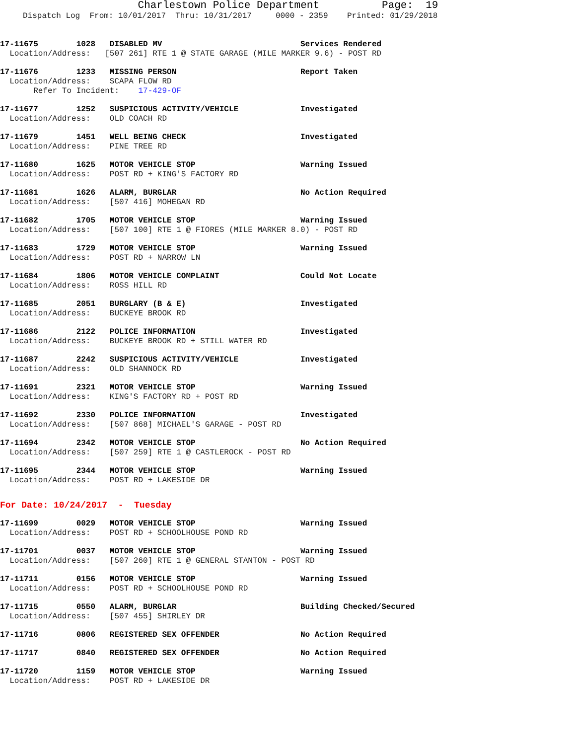Charlestown Police Department Page: 19
Dispatch Log From: 10/01/2017 Thru: 10/31/2017 0000 - 2359 Printed: 01/29/2018
17-11675 1028 DISABLED MV Services Rendered Location/Address: [507 261] RTE 1 @ STATE GARAGE (MILE MARKER 9.6) - POST RD
17-11676 1233 MISSING PERSON Report Taken Location/Address: SCAPA FLOW RD Refer To Incident: 17-429-OF
17-11677 1252 SUSPICIOUS ACTIVITY/VEHICLE Investigated Location/Address: OLD COACH RD
17-11679 1451 WELL BEING CHECK Investigated Location/Address: PINE TREE RD
17-11680 1625 MOTOR VEHICLE STOP Warning Issued Location/Address: POST RD + KING'S FACTORY RD
17-11681 1626 ALARM, BURGLAR No Action Required Location/Address: [507 416] MOHEGAN RD
17-11682 1705 MOTOR VEHICLE STOP Warning Issued Location/Address: [507 100] RTE 1 @ FIORES (MILE MARKER 8.0) - POST RD
17-11683 1729 MOTOR VEHICLE STOP Warning Issued Location/Address: POST RD + NARROW LN
17-11684 1806 MOTOR VEHICLE COMPLAINT Could Not Locate Location/Address: ROSS HILL RD
17-11685 2051 BURGLARY (B & E) Investigated Location/Address: BUCKEYE BROOK RD
17-11686 2122 POLICE INFORMATION Investigated Location/Address: BUCKEYE BROOK RD + STILL WATER RD
17-11687 2242 SUSPICIOUS ACTIVITY/VEHICLE Investigated Location/Address: OLD SHANNOCK RD
17-11691 2321 MOTOR VEHICLE STOP Warning Issued Location/Address: KING'S FACTORY RD + POST RD
17-11692 2330 POLICE INFORMATION Investigated Location/Address: [507 868] MICHAEL'S GARAGE - POST RD
17-11694 2342 MOTOR VEHICLE STOP No Action Required Location/Address: [507 259] RTE 1 @ CASTLEROCK - POST RD
17-11695 2344 MOTOR VEHICLE STOP Warning Issued Location/Address: POST RD + LAKESIDE DR
For Date: 10/24/2017 - Tuesday
17-11699 0029 MOTOR VEHICLE STOP Warning Issued Location/Address: POST RD + SCHOOLHOUSE POND RD
17-11701 0037 MOTOR VEHICLE STOP Warning Issued Location/Address: [507 260] RTE 1 @ GENERAL STANTON - POST RD
17-11711 0156 MOTOR VEHICLE STOP Warning Issued Location/Address: POST RD + SCHOOLHOUSE POND RD
17-11715 0550 ALARM, BURGLAR Building Checked/Secured Location/Address: [507 455] SHIRLEY DR
17-11716 0806 REGISTERED SEX OFFENDER No Action Required
17-11717 0840 REGISTERED SEX OFFENDER No Action Required
17-11720 1159 MOTOR VEHICLE STOP Warning Issued Location/Address: POST RD + LAKESIDE DR